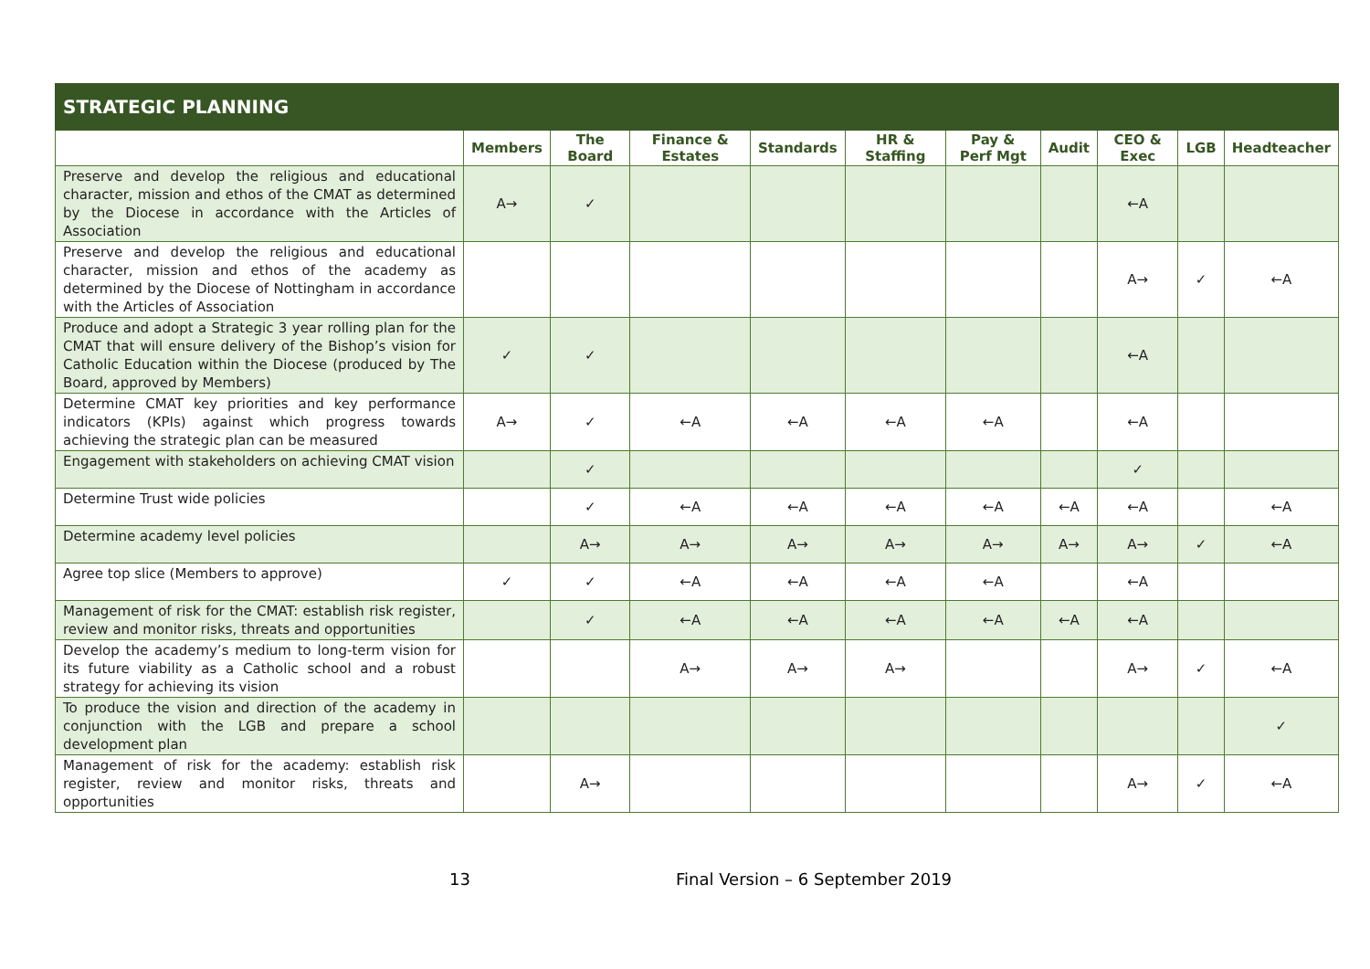| STRATEGIC PLANNING | | | | | | | | | | |
| --- | --- | --- | --- | --- | --- | --- | --- | --- | --- | --- |
| | Members | The Board | Finance & Estates | Standards | HR & Staffing | Pay & Perf Mgt | Audit | CEO & Exec | LGB | Headteacher |
| Preserve and develop the religious and educational character, mission and ethos of the CMAT as determined by the Diocese in accordance with the Articles of Association | A→ | ✓ | | | | | | ←A | | |
| Preserve and develop the religious and educational character, mission and ethos of the academy as determined by the Diocese of Nottingham in accordance with the Articles of Association | | | | | | | | A→ | ✓ | ←A |
| Produce and adopt a Strategic 3 year rolling plan for the CMAT that will ensure delivery of the Bishop’s vision for Catholic Education within the Diocese (produced by The Board, approved by Members) | ✓ | ✓ | | | | | | ←A | | |
| Determine CMAT key priorities and key performance indicators (KPIs) against which progress towards achieving the strategic plan can be measured | A→ | ✓ | ←A | ←A | ←A | ←A | | ←A | | |
| Engagement with stakeholders on achieving CMAT vision | | ✓ | | | | | | ✓ | | |
| Determine Trust wide policies | | ✓ | ←A | ←A | ←A | ←A | ←A | ←A | | ←A |
| Determine academy level policies | | A→ | A→ | A→ | A→ | A→ | A→ | A→ | ✓ | ←A |
| Agree top slice (Members to approve) | ✓ | ✓ | ←A | ←A | ←A | ←A | | ←A | | |
| Management of risk for the CMAT: establish risk register, review and monitor risks, threats and opportunities | | ✓ | ←A | ←A | ←A | ←A | ←A | ←A | | |
| Develop the academy’s medium to long-term vision for its future viability as a Catholic school and a robust strategy for achieving its vision | | | A→ | A→ | A→ | | | A→ | ✓ | ←A |
| To produce the vision and direction of the academy in conjunction with the LGB and prepare a school development plan | | | | | | | | | | ✓ |
| Management of risk for the academy: establish risk register, review and monitor risks, threats and opportunities | | A→ | | | | | | A→ | ✓ | ←A |
13 Final Version – 6 September 2019